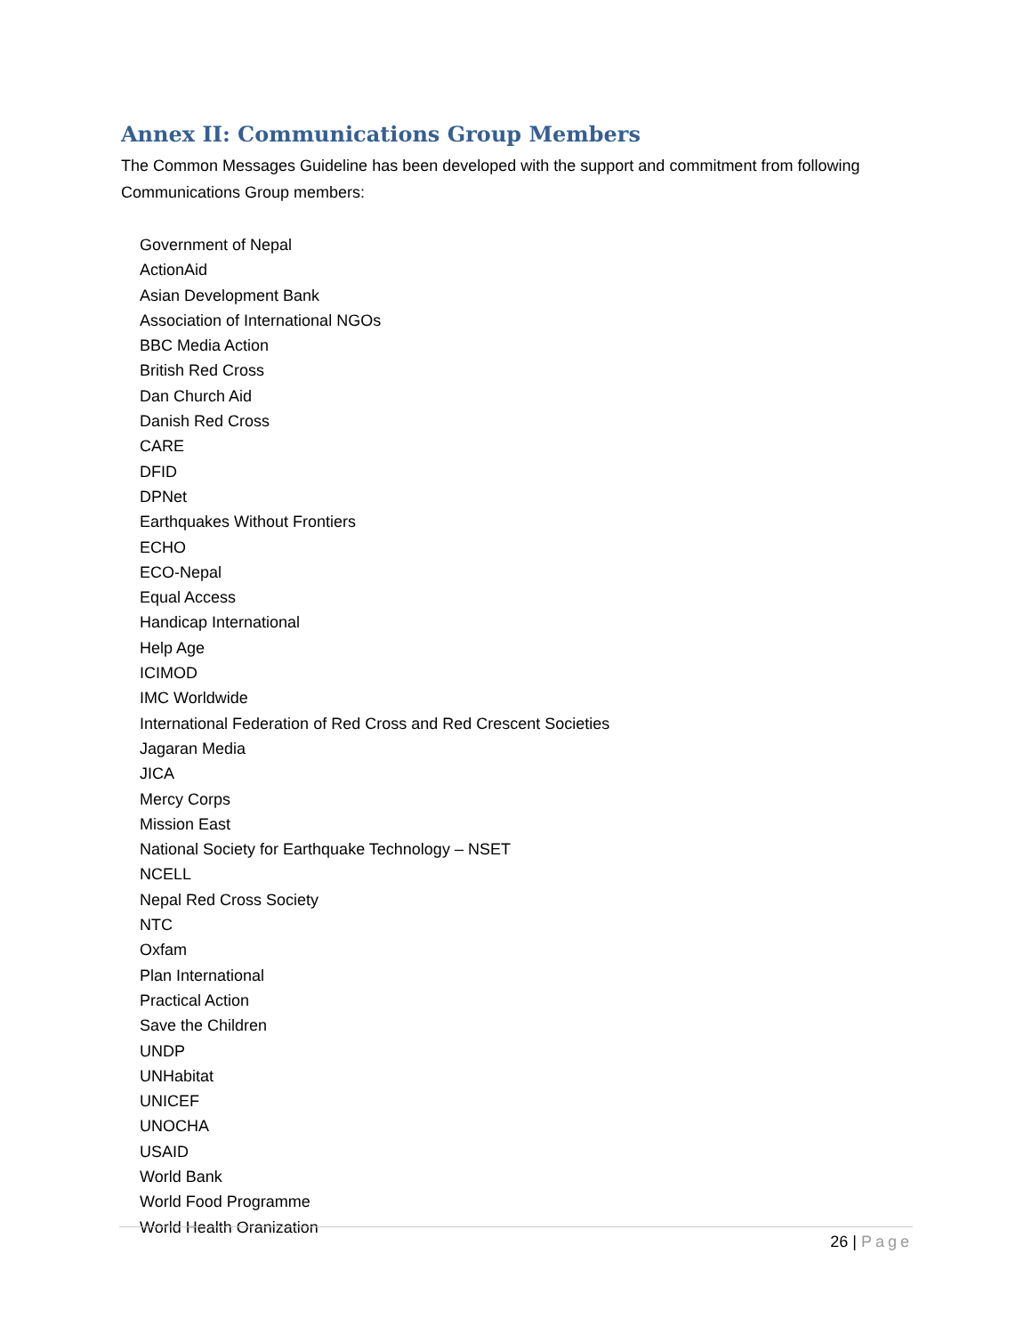Annex II: Communications Group Members
The Common Messages Guideline has been developed with the support and commitment from following Communications Group members:
Government of Nepal
ActionAid
Asian Development Bank
Association of International NGOs
BBC Media Action
British Red Cross
Dan Church Aid
Danish Red Cross
CARE
DFID
DPNet
Earthquakes Without Frontiers
ECHO
ECO-Nepal
Equal Access
Handicap International
Help Age
ICIMOD
IMC Worldwide
International Federation of Red Cross and Red Crescent Societies
Jagaran Media
JICA
Mercy Corps
Mission East
National Society for Earthquake Technology – NSET
NCELL
Nepal Red Cross Society
NTC
Oxfam
Plan International
Practical Action
Save the Children
UNDP
UNHabitat
UNICEF
UNOCHA
USAID
World Bank
World Food Programme
World Health Oranization
26 | Page